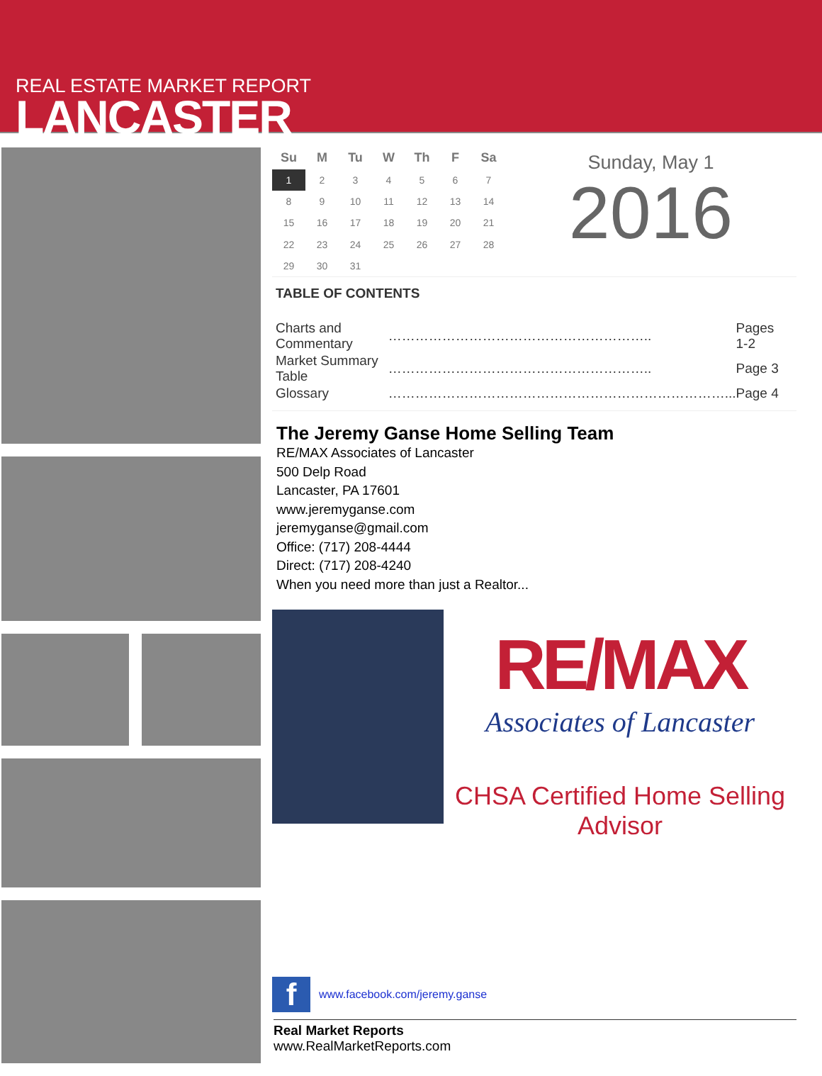REAL ESTATE MARKET REPORT
LANCASTER
| Su | M | Tu | W | Th | F | Sa |
| --- | --- | --- | --- | --- | --- | --- |
| 1 | 2 | 3 | 4 | 5 | 6 | 7 |
| 8 | 9 | 10 | 11 | 12 | 13 | 14 |
| 15 | 16 | 17 | 18 | 19 | 20 | 21 |
| 22 | 23 | 24 | 25 | 26 | 27 | 28 |
| 29 | 30 | 31 | | | | |
Sunday, May 1
2016
TABLE OF CONTENTS
| Charts and Commentary | ………………………………………………….. | Pages 1-2 |
| Market Summary Table | ………………………………………………….. | Page 3 |
| Glossary | …………………………………………………………………... | Page 4 |
The Jeremy Ganse Home Selling Team
RE/MAX Associates of Lancaster
500 Delp Road
Lancaster, PA 17601
www.jeremyganse.com
jeremyganse@gmail.com
Office: (717) 208-4444
Direct: (717) 208-4240
When you need more than just a Realtor...
RE/MAX
Associates of Lancaster
CHSA Certified Home Selling Advisor
f
www.facebook.com/jeremy.ganse
Real Market Reports
www.RealMarketReports.com